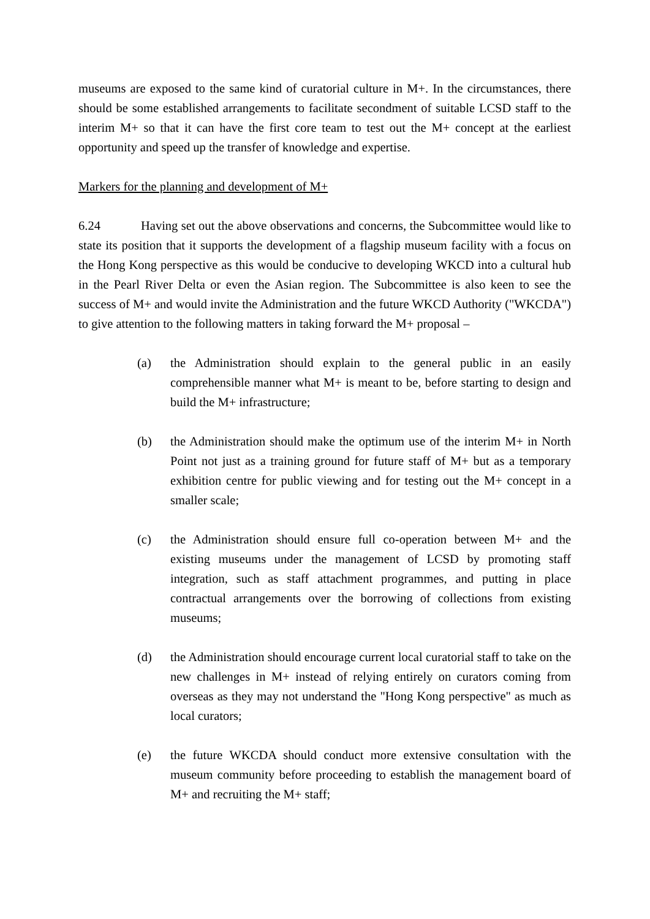museums are exposed to the same kind of curatorial culture in M+. In the circumstances, there should be some established arrangements to facilitate secondment of suitable LCSD staff to the interim M+ so that it can have the first core team to test out the M+ concept at the earliest opportunity and speed up the transfer of knowledge and expertise.
Markers for the planning and development of M+
6.24 Having set out the above observations and concerns, the Subcommittee would like to state its position that it supports the development of a flagship museum facility with a focus on the Hong Kong perspective as this would be conducive to developing WKCD into a cultural hub in the Pearl River Delta or even the Asian region. The Subcommittee is also keen to see the success of M+ and would invite the Administration and the future WKCD Authority ("WKCDA") to give attention to the following matters in taking forward the M+ proposal –
(a) the Administration should explain to the general public in an easily comprehensible manner what M+ is meant to be, before starting to design and build the M+ infrastructure;
(b) the Administration should make the optimum use of the interim M+ in North Point not just as a training ground for future staff of M+ but as a temporary exhibition centre for public viewing and for testing out the M+ concept in a smaller scale;
(c) the Administration should ensure full co-operation between M+ and the existing museums under the management of LCSD by promoting staff integration, such as staff attachment programmes, and putting in place contractual arrangements over the borrowing of collections from existing museums;
(d) the Administration should encourage current local curatorial staff to take on the new challenges in M+ instead of relying entirely on curators coming from overseas as they may not understand the "Hong Kong perspective" as much as local curators;
(e) the future WKCDA should conduct more extensive consultation with the museum community before proceeding to establish the management board of M+ and recruiting the M+ staff;